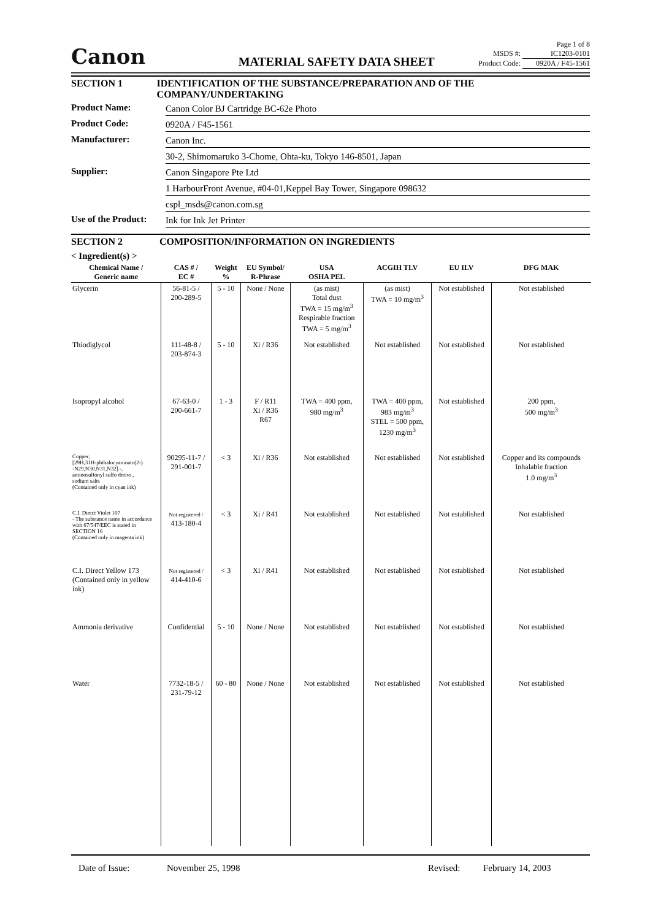Canon
MATERIAL SAFETY DATA SHEET
Page 1 of 8
MSDS #: IC1203-0101
Product Code: 0920A / F45-1561
SECTION 1 IDENTIFICATION OF THE SUBSTANCE/PREPARATION AND OF THE COMPANY/UNDERTAKING
Product Name: Canon Color BJ Cartridge BC-62e Photo
Product Code: 0920A / F45-1561
Manufacturer: Canon Inc.
30-2, Shimomaruko 3-Chome, Ohta-ku, Tokyo 146-8501, Japan
Supplier: Canon Singapore Pte Ltd
1 HarbourFront Avenue, #04-01,Keppel Bay Tower, Singapore 098632
cspl_msds@canon.com.sg
Use of the Product:
Ink for Ink Jet Printer
SECTION 2 COMPOSITION/INFORMATION ON INGREDIENTS
< Ingredient(s) >
| Chemical Name / Generic name | CAS # / EC # | Weight % | EU Symbol/ R-Phrase | USA OSHA PEL | ACGIH TLV | EU ILV | DFG MAK |
| --- | --- | --- | --- | --- | --- | --- | --- |
| Glycerin | 56-81-5 / 200-289-5 | 5 - 10 | None / None | (as mist) Total dust TWA = 15 mg/m<sup>3</sup> Respirable fraction TWA = 5 mg/m<sup>3</sup> | (as mist) TWA = 10 mg/m<sup>3</sup> | Not established | Not established |
| Thiodiglycol | 111-48-8 / 203-874-3 | 5 - 10 | Xi / R36 | Not established | Not established | Not established | Not established |
| Isopropyl alcohol | 67-63-0 / 200-661-7 | 1 - 3 | F / R11 Xi / R36 R67 | TWA = 400 ppm, 980 mg/m<sup>3</sup> | TWA = 400 ppm, 983 mg/m<sup>3</sup> STEL = 500 ppm, 1230 mg/m<sup>3</sup> | Not established | 200 ppm, 500 mg/m<sup>3</sup> |
| Copper, [29H,31H-phthalocyaninato(2-) -N29,N30,N31,N32] -, aminosulfonyl sulfo derivs., sodium salts (Contained only in cyan ink) | 90295-11-7 / 291-001-7 | < 3 | Xi / R36 | Not established | Not established | Not established | Copper and its compounds Inhalable fraction 1.0 mg/m<sup>3</sup> |
| C.I. Direct Violet 107 - The substance name in accordance with 67/547/EEC is stated in SECTION 16 (Contained only in magenta ink) | Not registered / 413-180-4 | < 3 | Xi / R41 | Not established | Not established | Not established | Not established |
| C.I. Direct Yellow 173 (Contained only in yellow ink) | Not registered / 414-410-6 | < 3 | Xi / R41 | Not established | Not established | Not established | Not established |
| Ammonia derivative | Confidential | 5 - 10 | None / None | Not established | Not established | Not established | Not established |
| Water | 7732-18-5 / 231-79-12 | 60 - 80 | None / None | Not established | Not established | Not established | Not established |
Date of Issue: November 25, 1998 Revised: February 14, 2003